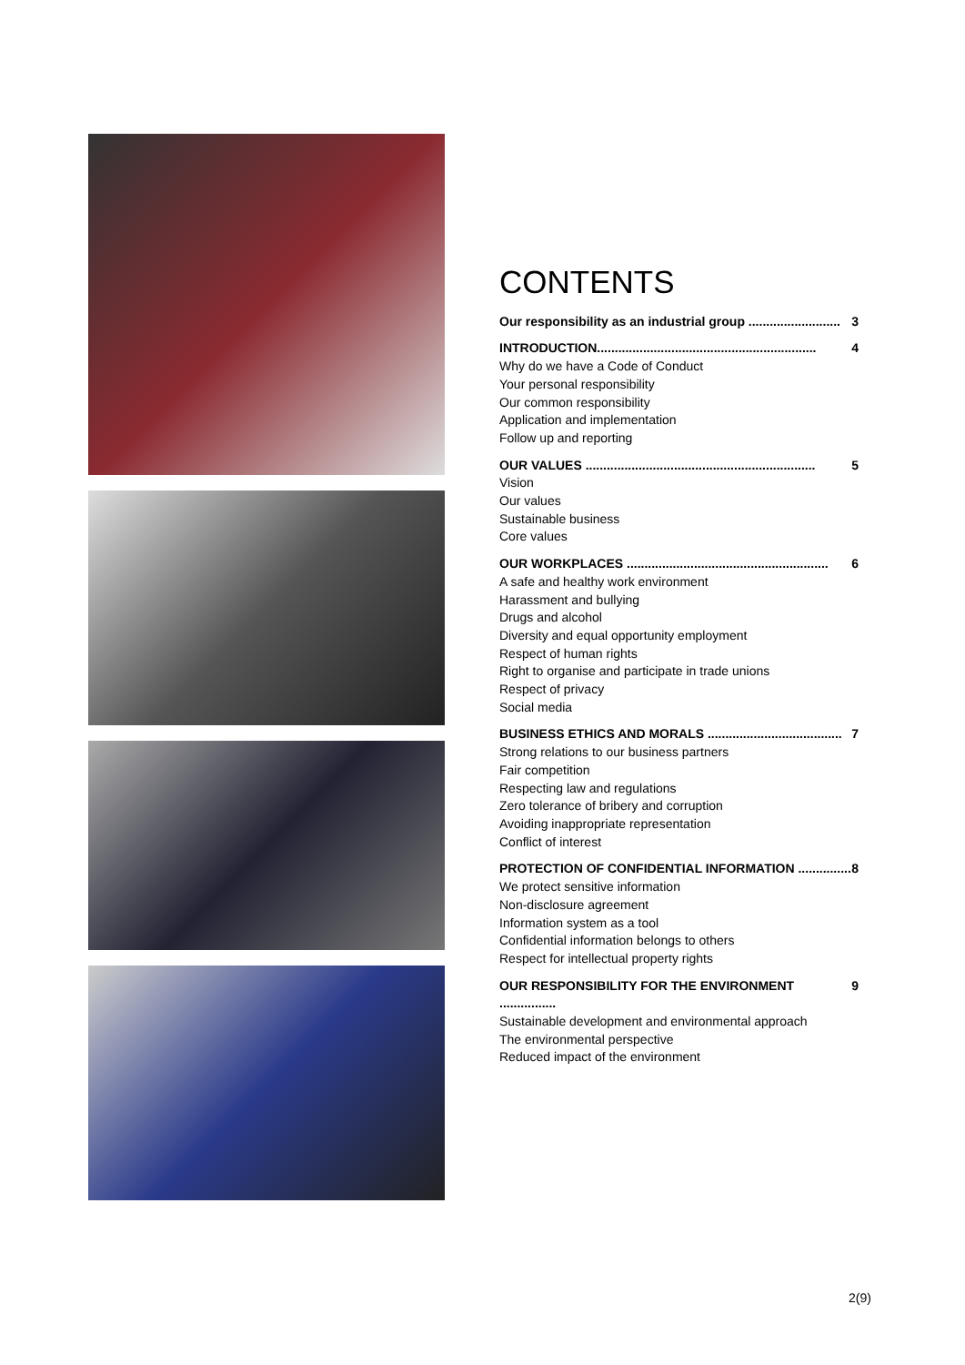CONTENTS
Our responsibility as an industrial group .......................... 3
INTRODUCTION.............................................................. 4
Why do we have a Code of Conduct
Your personal responsibility
Our common responsibility
Application and implementation
Follow up and reporting
OUR VALUES ................................................................. 5
Vision
Our values
Sustainable business
Core values
OUR WORKPLACES ......................................................... 6
A safe and healthy work environment
Harassment and bullying
Drugs and alcohol
Diversity and equal opportunity employment
Respect of human rights
Right to organise and participate in trade unions
Respect of privacy
Social media
BUSINESS ETHICS AND MORALS ...................................... 7
Strong relations to our business partners
Fair competition
Respecting law and regulations
Zero tolerance of bribery and corruption
Avoiding inappropriate representation
Conflict of interest
PROTECTION OF CONFIDENTIAL INFORMATION ............... 8
We protect sensitive information
Non-disclosure agreement
Information system as a tool
Confidential information belongs to others
Respect for intellectual property rights
OUR RESPONSIBILITY FOR THE ENVIRONMENT ................ 9
Sustainable development and environmental approach
The environmental perspective
Reduced impact of the environment
2(9)